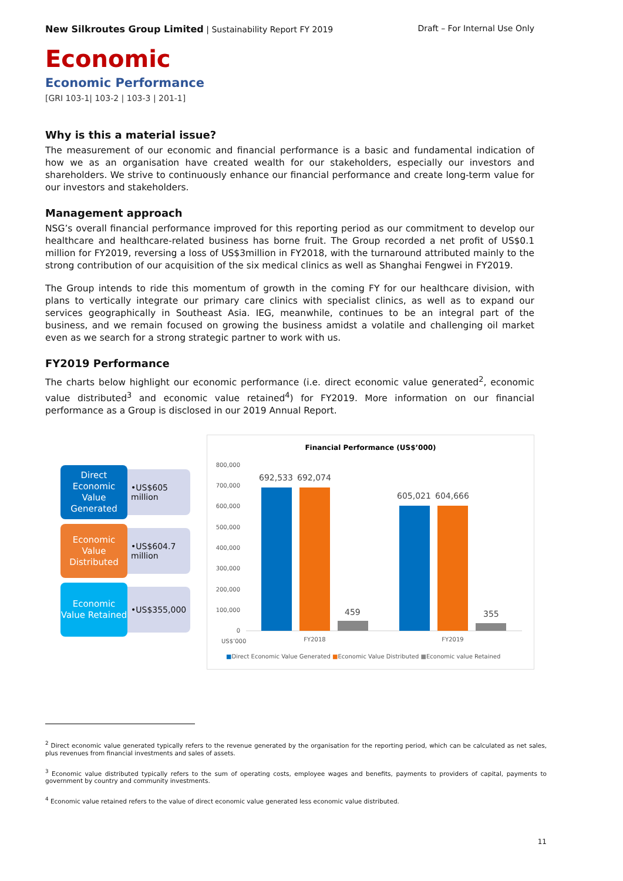New Silkroutes Group Limited | Sustainability Report FY 2019 Draft – For Internal Use Only
Economic
Economic Performance
[GRI 103-1| 103-2 | 103-3 | 201-1]
Why is this a material issue?
The measurement of our economic and financial performance is a basic and fundamental indication of how we as an organisation have created wealth for our stakeholders, especially our investors and shareholders. We strive to continuously enhance our financial performance and create long-term value for our investors and stakeholders.
Management approach
NSG’s overall financial performance improved for this reporting period as our commitment to develop our healthcare and healthcare-related business has borne fruit. The Group recorded a net profit of US$0.1 million for FY2019, reversing a loss of US$3million in FY2018, with the turnaround attributed mainly to the strong contribution of our acquisition of the six medical clinics as well as Shanghai Fengwei in FY2019.
The Group intends to ride this momentum of growth in the coming FY for our healthcare division, with plans to vertically integrate our primary care clinics with specialist clinics, as well as to expand our services geographically in Southeast Asia. IEG, meanwhile, continues to be an integral part of the business, and we remain focused on growing the business amidst a volatile and challenging oil market even as we search for a strong strategic partner to work with us.
FY2019 Performance
The charts below highlight our economic performance (i.e. direct economic value generated<sup>2</sup>, economic value distributed<sup>3</sup> and economic value retained<sup>4</sup>) for FY2019. More information on our financial performance as a Group is disclosed in our 2019 Annual Report.
Direct Economic Value Generated
•US$605 million
Economic Value Distributed
•US$604.7 million
Economic Value Retained
•US$355,000
Financial Performance (US$’000)
800,000
700,000
600,000
500,000
400,000
300,000
200,000
100,000
0
692,533
692,074
459
605,021
604,666
355
US$’000
FY2018
FY2019
■Direct Economic Value Generated ■Economic Value Distributed ■Economic value Retained
<sup>2</sup> Direct economic value generated typically refers to the revenue generated by the organisation for the reporting period, which can be calculated as net sales, plus revenues from financial investments and sales of assets.
<sup>3</sup> Economic value distributed typically refers to the sum of operating costs, employee wages and benefits, payments to providers of capital, payments to government by country and community investments.
<sup>4</sup> Economic value retained refers to the value of direct economic value generated less economic value distributed.
11